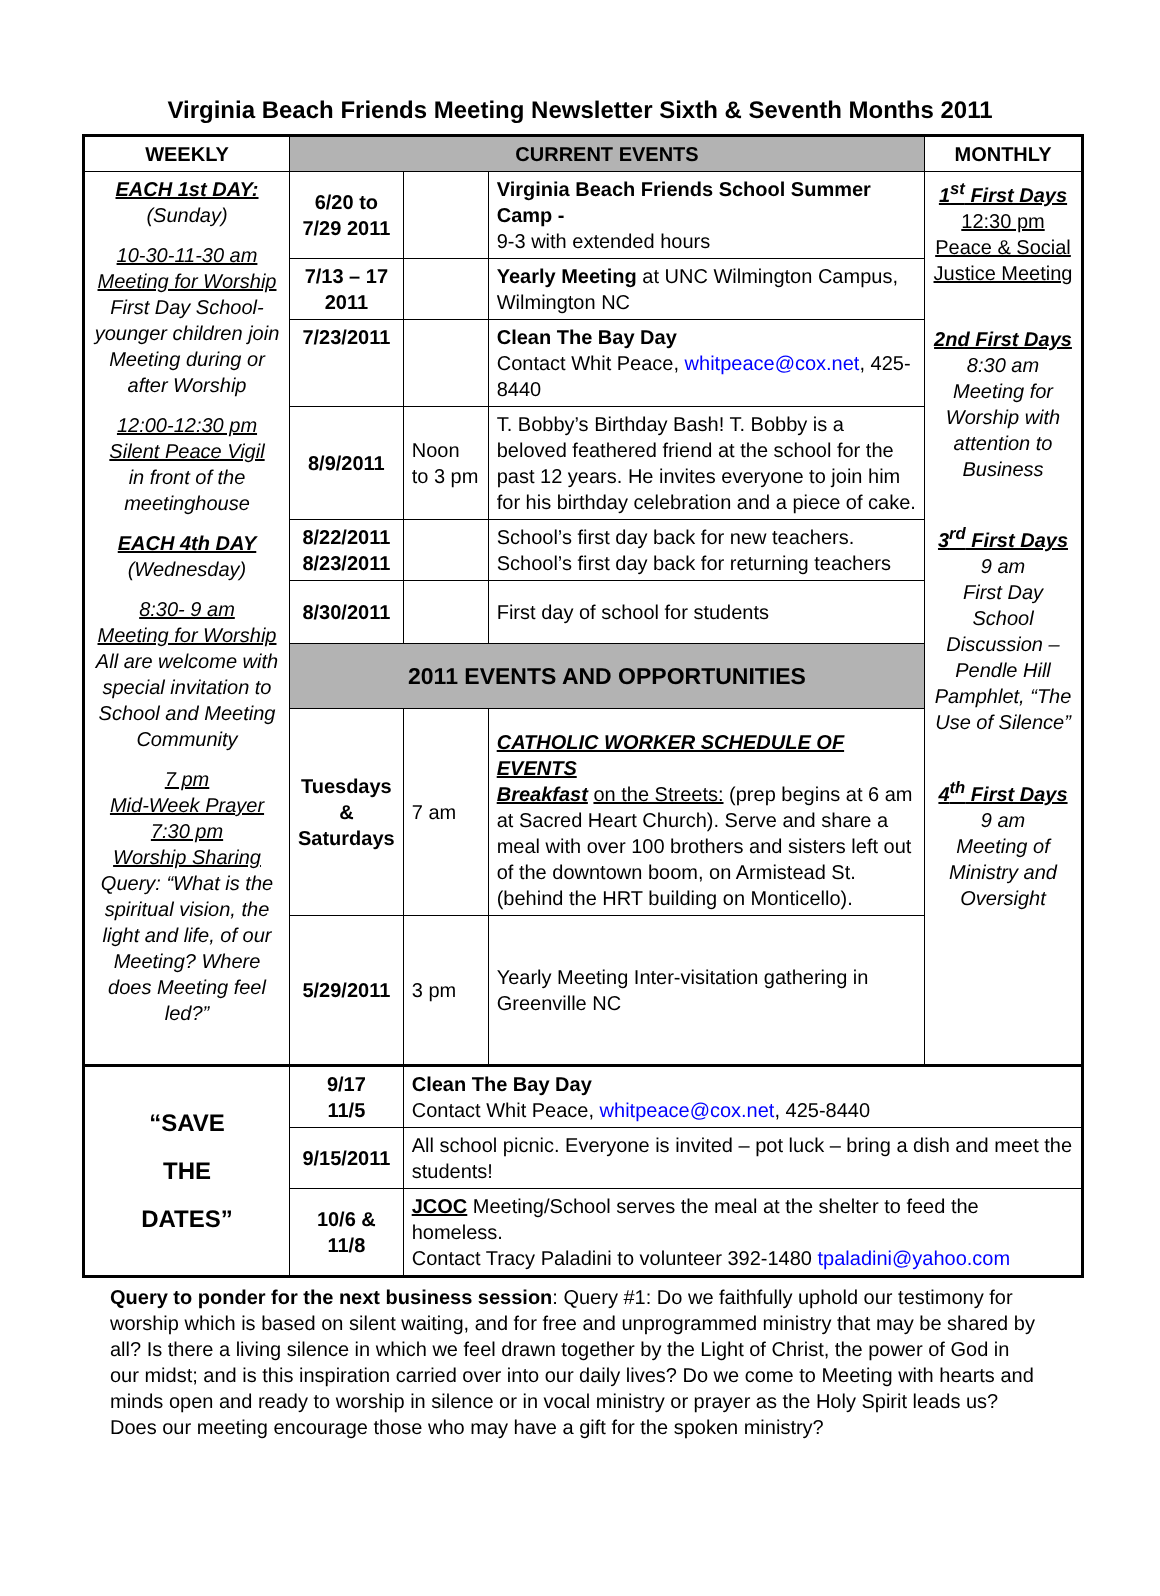Virginia Beach Friends Meeting Newsletter Sixth & Seventh Months 2011
| WEEKLY | CURRENT EVENTS | | | MONTHLY |
| --- | --- | --- | --- | --- |
| EACH 1st DAY: (Sunday) 10-30-11-30 am Meeting for Worship First Day School-younger children join Meeting during or after Worship 12:00-12:30 pm Silent Peace Vigil in front of the meetinghouse EACH 4th DAY (Wednesday) 8:30- 9 am Meeting for Worship All are welcome with special invitation to School and Meeting Community 7 pm Mid-Week Prayer 7:30 pm Worship Sharing Query: “What is the spiritual vision, the light and life, of our Meeting? Where does Meeting feel led?” | 6/20 to 7/29 2011 | | Virginia Beach Friends School Summer Camp - 9-3 with extended hours | 1<sup>st</sup> First Days 12:30 pm Peace & Social Justice Meeting 2nd First Days 8:30 am Meeting for Worship with attention to Business 3<sup>rd</sup> First Days 9 am First Day School Discussion – Pendle Hill Pamphlet, “The Use of Silence” 4<sup>th</sup> First Days 9 am Meeting of Ministry and Oversight |
| | 7/13 – 17 2011 | | Yearly Meeting at UNC Wilmington Campus, Wilmington NC | |
| | 7/23/2011 | | Clean The Bay Day Contact Whit Peace, whitpeace@cox.net , 425-8440 | |
| | 8/9/2011 | Noon to 3 pm | T. Bobby’s Birthday Bash! T. Bobby is a beloved feathered friend at the school for the past 12 years. He invites everyone to join him for his birthday celebration and a piece of cake. | |
| | 8/22/2011 8/23/2011 | | School’s first day back for new teachers. School’s first day back for returning teachers | |
| | 8/30/2011 | | First day of school for students | |
| | 2011 EVENTS AND OPPORTUNITIES | | | |
| | Tuesdays & Saturdays | 7 am | CATHOLIC WORKER SCHEDULE OF EVENTS Breakfast on the Streets: (prep begins at 6 am at Sacred Heart Church). Serve and share a meal with over 100 brothers and sisters left out of the downtown boom, on Armistead St. (behind the HRT building on Monticello). | |
| | 5/29/2011 | 3 pm | Yearly Meeting Inter-visitation gathering in Greenville NC | |
| “SAVE THE DATES” | 9/17 11/5 | Clean The Bay Day Contact Whit Peace, whitpeace@cox.net , 425-8440 | | |
| | 9/15/2011 | All school picnic. Everyone is invited – pot luck – bring a dish and meet the students! | | |
| | 10/6 & 11/8 | JCOC Meeting/School serves the meal at the shelter to feed the homeless. Contact Tracy Paladini to volunteer 392-1480 tpaladini@yahoo.com | | |
Query to ponder for the next business session: Query #1: Do we faithfully uphold our testimony for worship which is based on silent waiting, and for free and unprogrammed ministry that may be shared by all? Is there a living silence in which we feel drawn together by the Light of Christ, the power of God in our midst; and is this inspiration carried over into our daily lives? Do we come to Meeting with hearts and minds open and ready to worship in silence or in vocal ministry or prayer as the Holy Spirit leads us? Does our meeting encourage those who may have a gift for the spoken ministry?